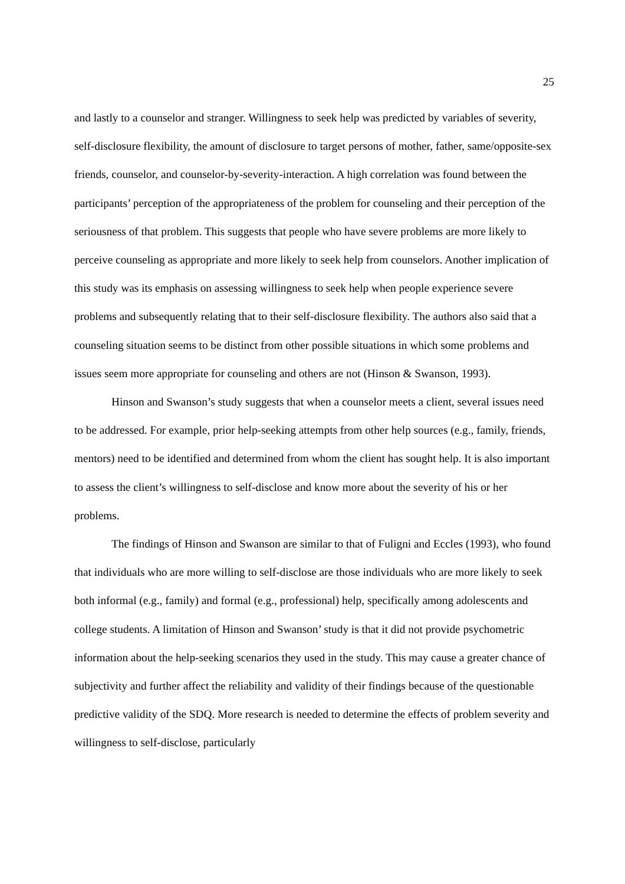25
and lastly to a counselor and stranger. Willingness to seek help was predicted by variables of severity, self-disclosure flexibility, the amount of disclosure to target persons of mother, father, same/opposite-sex friends, counselor, and counselor-by-severity-interaction. A high correlation was found between the participants’ perception of the appropriateness of the problem for counseling and their perception of the seriousness of that problem. This suggests that people who have severe problems are more likely to perceive counseling as appropriate and more likely to seek help from counselors. Another implication of this study was its emphasis on assessing willingness to seek help when people experience severe problems and subsequently relating that to their self-disclosure flexibility. The authors also said that a counseling situation seems to be distinct from other possible situations in which some problems and issues seem more appropriate for counseling and others are not (Hinson & Swanson, 1993).
Hinson and Swanson’s study suggests that when a counselor meets a client, several issues need to be addressed. For example, prior help-seeking attempts from other help sources (e.g., family, friends, mentors) need to be identified and determined from whom the client has sought help. It is also important to assess the client’s willingness to self-disclose and know more about the severity of his or her problems.
The findings of Hinson and Swanson are similar to that of Fuligni and Eccles (1993), who found that individuals who are more willing to self-disclose are those individuals who are more likely to seek both informal (e.g., family) and formal (e.g., professional) help, specifically among adolescents and college students. A limitation of Hinson and Swanson’ study is that it did not provide psychometric information about the help-seeking scenarios they used in the study. This may cause a greater chance of subjectivity and further affect the reliability and validity of their findings because of the questionable predictive validity of the SDQ. More research is needed to determine the effects of problem severity and willingness to self-disclose, particularly